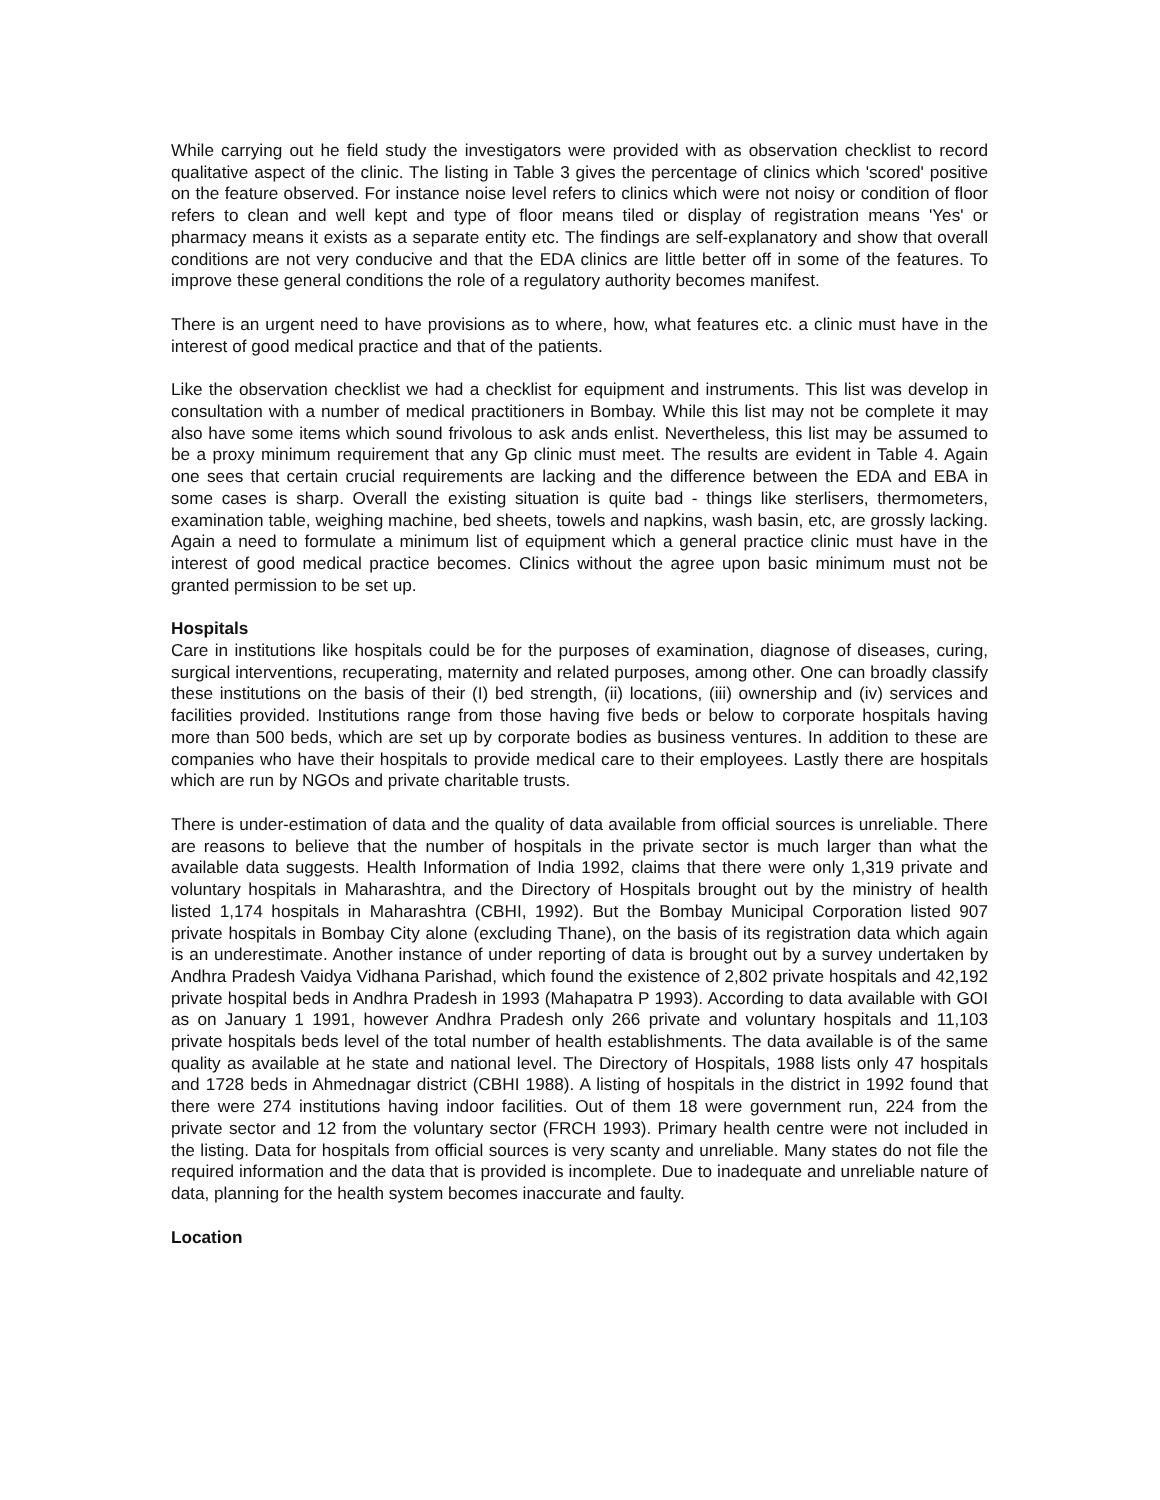While carrying out he field study the investigators were provided with as observation checklist to record qualitative aspect of the clinic. The listing in Table 3 gives the percentage of clinics which 'scored' positive on the feature observed. For instance noise level refers to clinics which were not noisy or condition of floor refers to clean and well kept and type of floor means tiled or display of registration means 'Yes' or pharmacy means it exists as a separate entity etc. The findings are self-explanatory and show that overall conditions are not very conducive and that the EDA clinics are little better off in some of the features. To improve these general conditions the role of a regulatory authority becomes manifest.
There is an urgent need to have provisions as to where, how, what features etc. a clinic must have in the interest of good medical practice and that of the patients.
Like the observation checklist we had a checklist for equipment and instruments. This list was develop in consultation with a number of medical practitioners in Bombay. While this list may not be complete it may also have some items which sound frivolous to ask ands enlist. Nevertheless, this list may be assumed to be a proxy minimum requirement that any Gp clinic must meet. The results are evident in Table 4. Again one sees that certain crucial requirements are lacking and the difference between the EDA and EBA in some cases is sharp. Overall the existing situation is quite bad - things like sterlisers, thermometers, examination table, weighing machine, bed sheets, towels and napkins, wash basin, etc, are grossly lacking. Again a need to formulate a minimum list of equipment which a general practice clinic must have in the interest of good medical practice becomes. Clinics without the agree upon basic minimum must not be granted permission to be set up.
Hospitals
Care in institutions like hospitals could be for the purposes of examination, diagnose of diseases, curing, surgical interventions, recuperating, maternity and related purposes, among other. One can broadly classify these institutions on the basis of their (I) bed strength, (ii) locations, (iii) ownership and (iv) services and facilities provided. Institutions range from those having five beds or below to corporate hospitals having more than 500 beds, which are set up by corporate bodies as business ventures. In addition to these are companies who have their hospitals to provide medical care to their employees. Lastly there are hospitals which are run by NGOs and private charitable trusts.
There is under-estimation of data and the quality of data available from official sources is unreliable. There are reasons to believe that the number of hospitals in the private sector is much larger than what the available data suggests. Health Information of India 1992, claims that there were only 1,319 private and voluntary hospitals in Maharashtra, and the Directory of Hospitals brought out by the ministry of health listed 1,174 hospitals in Maharashtra (CBHI, 1992). But the Bombay Municipal Corporation listed 907 private hospitals in Bombay City alone (excluding Thane), on the basis of its registration data which again is an underestimate. Another instance of under reporting of data is brought out by a survey undertaken by Andhra Pradesh Vaidya Vidhana Parishad, which found the existence of 2,802 private hospitals and 42,192 private hospital beds in Andhra Pradesh in 1993 (Mahapatra P 1993). According to data available with GOI as on January 1 1991, however Andhra Pradesh only 266 private and voluntary hospitals and 11,103 private hospitals beds level of the total number of health establishments. The data available is of the same quality as available at he state and national level. The Directory of Hospitals, 1988 lists only 47 hospitals and 1728 beds in Ahmednagar district (CBHI 1988). A listing of hospitals in the district in 1992 found that there were 274 institutions having indoor facilities. Out of them 18 were government run, 224 from the private sector and 12 from the voluntary sector (FRCH 1993). Primary health centre were not included in the listing. Data for hospitals from official sources is very scanty and unreliable. Many states do not file the required information and the data that is provided is incomplete. Due to inadequate and unreliable nature of data, planning for the health system becomes inaccurate and faulty.
Location